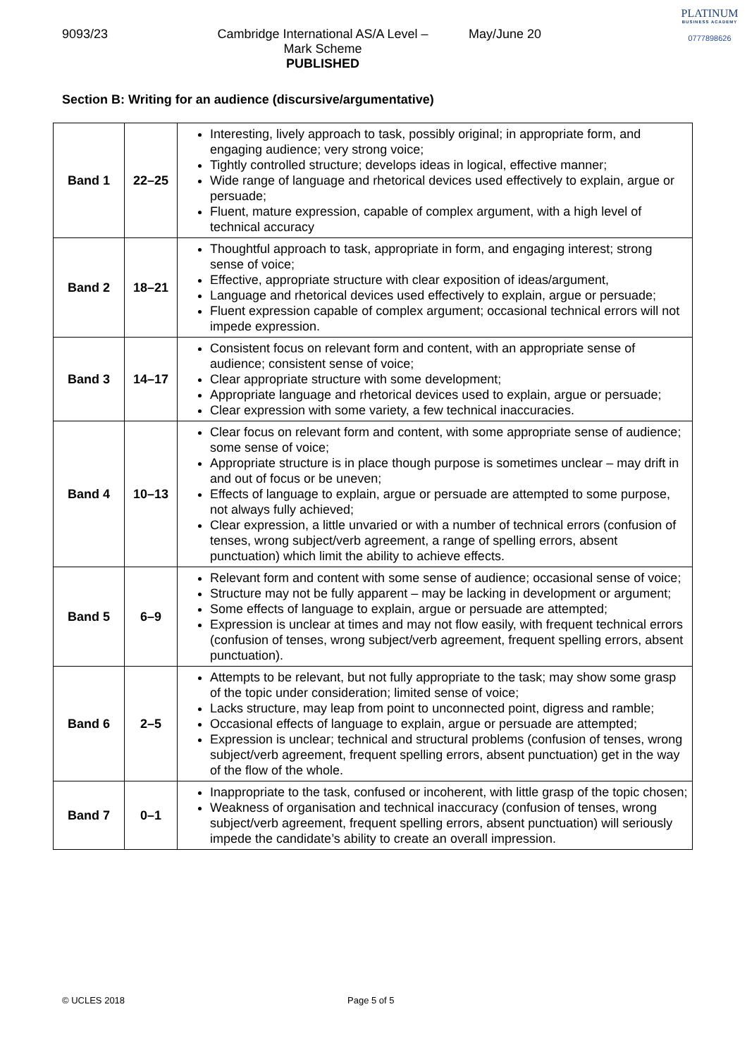9093/23 Cambridge International AS/A Level – Mark Scheme
PUBLISHED
May/June 20
PLATINUM
BUSINESS ACADEMY
0777898626
Section B: Writing for an audience (discursive/argumentative)
| Band 1 | 22–25 | Interesting, lively approach to task, possibly original; in appropriate form, and engaging audience; very strong voice; Tightly controlled structure; develops ideas in logical, effective manner; Wide range of language and rhetorical devices used effectively to explain, argue or persuade; Fluent, mature expression, capable of complex argument, with a high level of technical accuracy |
| Band 2 | 18–21 | Thoughtful approach to task, appropriate in form, and engaging interest; strong sense of voice; Effective, appropriate structure with clear exposition of ideas/argument, Language and rhetorical devices used effectively to explain, argue or persuade; Fluent expression capable of complex argument; occasional technical errors will not impede expression. |
| Band 3 | 14–17 | Consistent focus on relevant form and content, with an appropriate sense of audience; consistent sense of voice; Clear appropriate structure with some development; Appropriate language and rhetorical devices used to explain, argue or persuade; Clear expression with some variety, a few technical inaccuracies. |
| Band 4 | 10–13 | Clear focus on relevant form and content, with some appropriate sense of audience; some sense of voice; Appropriate structure is in place though purpose is sometimes unclear – may drift in and out of focus or be uneven; Effects of language to explain, argue or persuade are attempted to some purpose, not always fully achieved; Clear expression, a little unvaried or with a number of technical errors (confusion of tenses, wrong subject/verb agreement, a range of spelling errors, absent punctuation) which limit the ability to achieve effects. |
| Band 5 | 6–9 | Relevant form and content with some sense of audience; occasional sense of voice; Structure may not be fully apparent – may be lacking in development or argument; Some effects of language to explain, argue or persuade are attempted; Expression is unclear at times and may not flow easily, with frequent technical errors (confusion of tenses, wrong subject/verb agreement, frequent spelling errors, absent punctuation). |
| Band 6 | 2–5 | Attempts to be relevant, but not fully appropriate to the task; may show some grasp of the topic under consideration; limited sense of voice; Lacks structure, may leap from point to unconnected point, digress and ramble; Occasional effects of language to explain, argue or persuade are attempted; Expression is unclear; technical and structural problems (confusion of tenses, wrong subject/verb agreement, frequent spelling errors, absent punctuation) get in the way of the flow of the whole. |
| Band 7 | 0–1 | Inappropriate to the task, confused or incoherent, with little grasp of the topic chosen; Weakness of organisation and technical inaccuracy (confusion of tenses, wrong subject/verb agreement, frequent spelling errors, absent punctuation) will seriously impede the candidate’s ability to create an overall impression. |
© UCLES 2018 Page 5 of 5